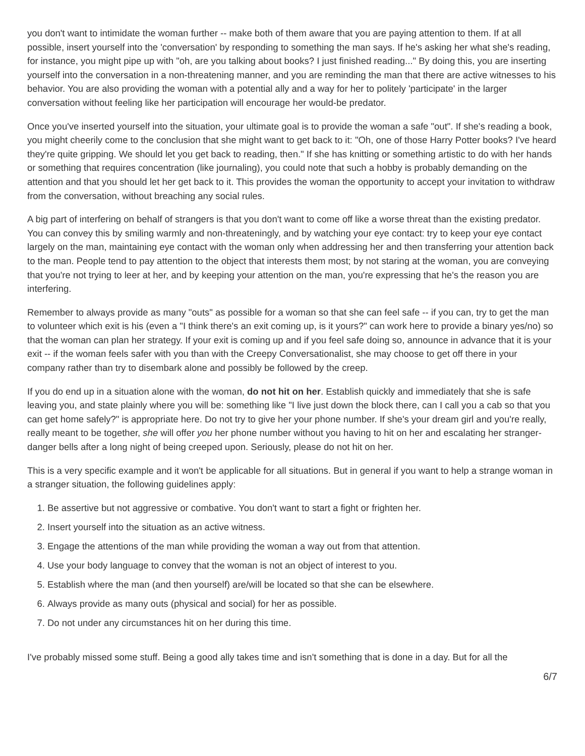you don't want to intimidate the woman further -- make both of them aware that you are paying attention to them. If at all possible, insert yourself into the 'conversation' by responding to something the man says. If he's asking her what she's reading, for instance, you might pipe up with "oh, are you talking about books? I just finished reading..." By doing this, you are inserting yourself into the conversation in a non-threatening manner, and you are reminding the man that there are active witnesses to his behavior. You are also providing the woman with a potential ally and a way for her to politely 'participate' in the larger conversation without feeling like her participation will encourage her would-be predator.
Once you've inserted yourself into the situation, your ultimate goal is to provide the woman a safe "out". If she's reading a book, you might cheerily come to the conclusion that she might want to get back to it: "Oh, one of those Harry Potter books? I've heard they're quite gripping. We should let you get back to reading, then." If she has knitting or something artistic to do with her hands or something that requires concentration (like journaling), you could note that such a hobby is probably demanding on the attention and that you should let her get back to it. This provides the woman the opportunity to accept your invitation to withdraw from the conversation, without breaching any social rules.
A big part of interfering on behalf of strangers is that you don't want to come off like a worse threat than the existing predator. You can convey this by smiling warmly and non-threateningly, and by watching your eye contact: try to keep your eye contact largely on the man, maintaining eye contact with the woman only when addressing her and then transferring your attention back to the man. People tend to pay attention to the object that interests them most; by not staring at the woman, you are conveying that you're not trying to leer at her, and by keeping your attention on the man, you're expressing that he's the reason you are interfering.
Remember to always provide as many "outs" as possible for a woman so that she can feel safe -- if you can, try to get the man to volunteer which exit is his (even a "I think there's an exit coming up, is it yours?" can work here to provide a binary yes/no) so that the woman can plan her strategy. If your exit is coming up and if you feel safe doing so, announce in advance that it is your exit -- if the woman feels safer with you than with the Creepy Conversationalist, she may choose to get off there in your company rather than try to disembark alone and possibly be followed by the creep.
If you do end up in a situation alone with the woman, do not hit on her. Establish quickly and immediately that she is safe leaving you, and state plainly where you will be: something like "I live just down the block there, can I call you a cab so that you can get home safely?" is appropriate here. Do not try to give her your phone number. If she's your dream girl and you're really, really meant to be together, she will offer you her phone number without you having to hit on her and escalating her stranger-danger bells after a long night of being creeped upon. Seriously, please do not hit on her.
This is a very specific example and it won't be applicable for all situations. But in general if you want to help a strange woman in a stranger situation, the following guidelines apply:
1. Be assertive but not aggressive or combative. You don't want to start a fight or frighten her.
2. Insert yourself into the situation as an active witness.
3. Engage the attentions of the man while providing the woman a way out from that attention.
4. Use your body language to convey that the woman is not an object of interest to you.
5. Establish where the man (and then yourself) are/will be located so that she can be elsewhere.
6. Always provide as many outs (physical and social) for her as possible.
7. Do not under any circumstances hit on her during this time.
I've probably missed some stuff. Being a good ally takes time and isn't something that is done in a day. But for all the
6/7